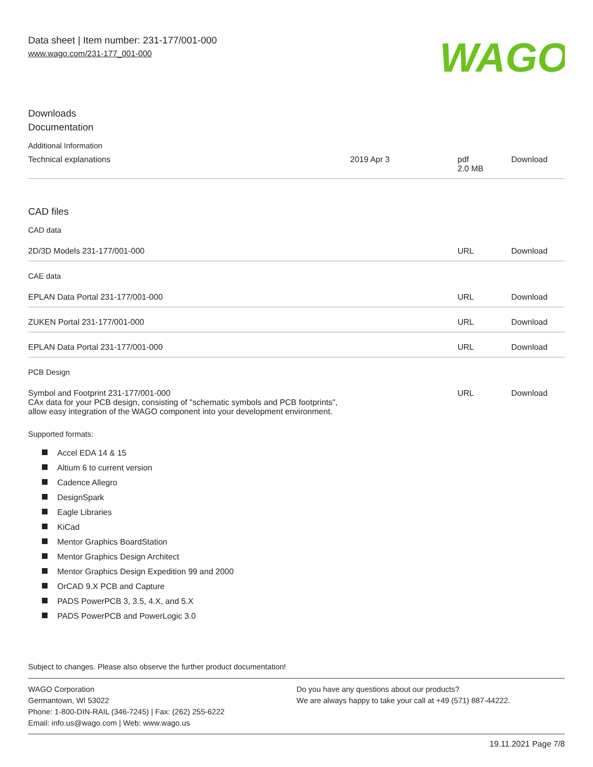Data sheet | Item number: 231-177/001-000
www.wago.com/231-177_001-000
WAGO
Downloads
Documentation
Additional Information
| Technical explanations | 2019 Apr 3 | pdf 2.0 MB | Download |
CAD files
CAD data
| 2D/3D Models 231-177/001-000 | URL | Download |
CAE data
| EPLAN Data Portal 231-177/001-000 | URL | Download |
| ZUKEN Portal 231-177/001-000 | URL | Download |
| EPLAN Data Portal 231-177/001-000 | URL | Download |
PCB Design
| Symbol and Footprint 231-177/001-000 CAx data for your PCB design, consisting of "schematic symbols and PCB footprints", allow easy integration of the WAGO component into your development environment. | URL | Download |
Supported formats:
Accel EDA 14 & 15
Altium 6 to current version
Cadence Allegro
DesignSpark
Eagle Libraries
KiCad
Mentor Graphics BoardStation
Mentor Graphics Design Architect
Mentor Graphics Design Expedition 99 and 2000
OrCAD 9.X PCB and Capture
PADS PowerPCB 3, 3.5, 4.X, and 5.X
PADS PowerPCB and PowerLogic 3.0
Subject to changes. Please also observe the further product documentation!
WAGO Corporation
Germantown, WI 53022
Phone: 1-800-DIN-RAIL (346-7245) | Fax: (262) 255-6222
Email: info.us@wago.com | Web: www.wago.us
Do you have any questions about our products?
We are always happy to take your call at +49 (571) 887-44222.
19.11.2021 Page 7/8